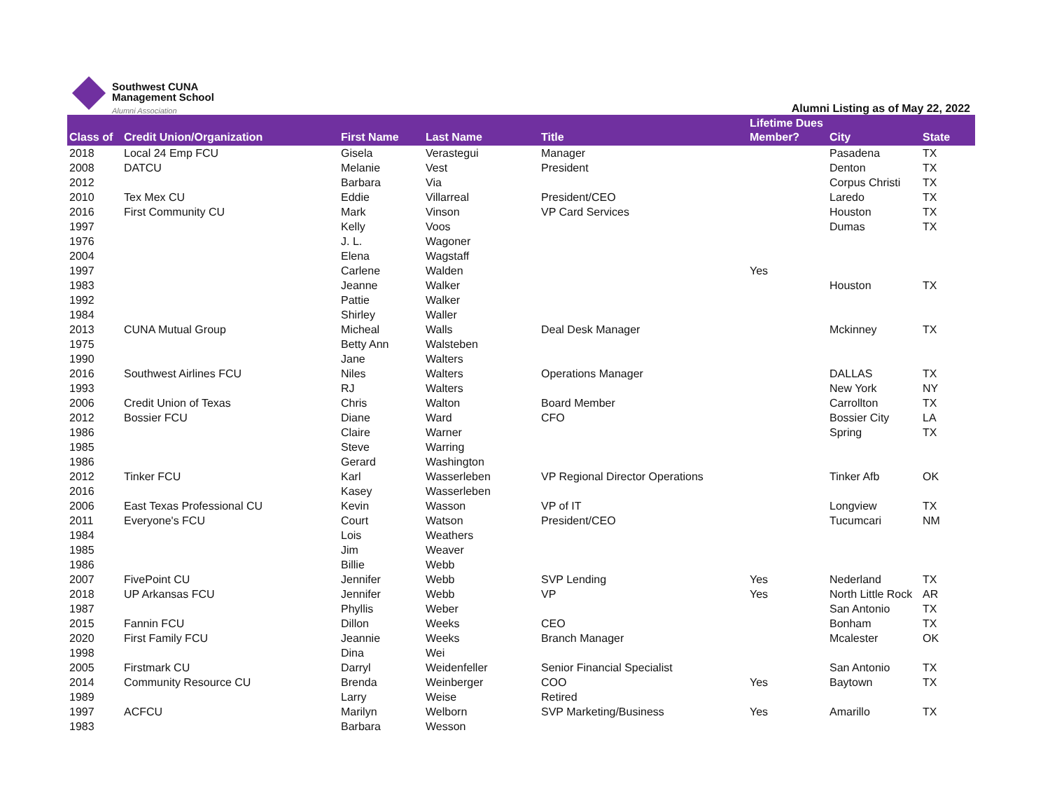Southwest CUNA
Management School
Alumni Association
Alumni Listing as of May 22, 2022
| Class of | Credit Union/Organization | First Name | Last Name | Title | Lifetime Dues Member? | City | State |
| --- | --- | --- | --- | --- | --- | --- | --- |
| 2018 | Local 24 Emp FCU | Gisela | Verastegui | Manager | | Pasadena | TX |
| 2008 | DATCU | Melanie | Vest | President | | Denton | TX |
| 2012 | | Barbara | Via | | | Corpus Christi | TX |
| 2010 | Tex Mex CU | Eddie | Villarreal | President/CEO | | Laredo | TX |
| 2016 | First Community CU | Mark | Vinson | VP Card Services | | Houston | TX |
| 1997 | | Kelly | Voos | | | Dumas | TX |
| 1976 | | J. L. | Wagoner | | | | |
| 2004 | | Elena | Wagstaff | | | | |
| 1997 | | Carlene | Walden | | Yes | | |
| 1983 | | Jeanne | Walker | | | Houston | TX |
| 1992 | | Pattie | Walker | | | | |
| 1984 | | Shirley | Waller | | | | |
| 2013 | CUNA Mutual Group | Micheal | Walls | Deal Desk Manager | | Mckinney | TX |
| 1975 | | Betty Ann | Walsteben | | | | |
| 1990 | | Jane | Walters | | | | |
| 2016 | Southwest Airlines FCU | Niles | Walters | Operations Manager | | DALLAS | TX |
| 1993 | | RJ | Walters | | | New York | NY |
| 2006 | Credit Union of Texas | Chris | Walton | Board Member | | Carrollton | TX |
| 2012 | Bossier FCU | Diane | Ward | CFO | | Bossier City | LA |
| 1986 | | Claire | Warner | | | Spring | TX |
| 1985 | | Steve | Warring | | | | |
| 1986 | | Gerard | Washington | | | | |
| 2012 | Tinker FCU | Karl | Wasserleben | VP Regional Director Operations | | Tinker Afb | OK |
| 2016 | | Kasey | Wasserleben | | | | |
| 2006 | East Texas Professional CU | Kevin | Wasson | VP of IT | | Longview | TX |
| 2011 | Everyone's FCU | Court | Watson | President/CEO | | Tucumcari | NM |
| 1984 | | Lois | Weathers | | | | |
| 1985 | | Jim | Weaver | | | | |
| 1986 | | Billie | Webb | | | | |
| 2007 | FivePoint CU | Jennifer | Webb | SVP Lending | Yes | Nederland | TX |
| 2018 | UP Arkansas FCU | Jennifer | Webb | VP | Yes | North Little Rock | AR |
| 1987 | | Phyllis | Weber | | | San Antonio | TX |
| 2015 | Fannin FCU | Dillon | Weeks | CEO | | Bonham | TX |
| 2020 | First Family FCU | Jeannie | Weeks | Branch Manager | | Mcalester | OK |
| 1998 | | Dina | Wei | | | | |
| 2005 | Firstmark CU | Darryl | Weidenfeller | Senior Financial Specialist | | San Antonio | TX |
| 2014 | Community Resource CU | Brenda | Weinberger | COO | Yes | Baytown | TX |
| 1989 | | Larry | Weise | Retired | | | |
| 1997 | ACFCU | Marilyn | Welborn | SVP Marketing/Business | Yes | Amarillo | TX |
| 1983 | | Barbara | Wesson | | | | |